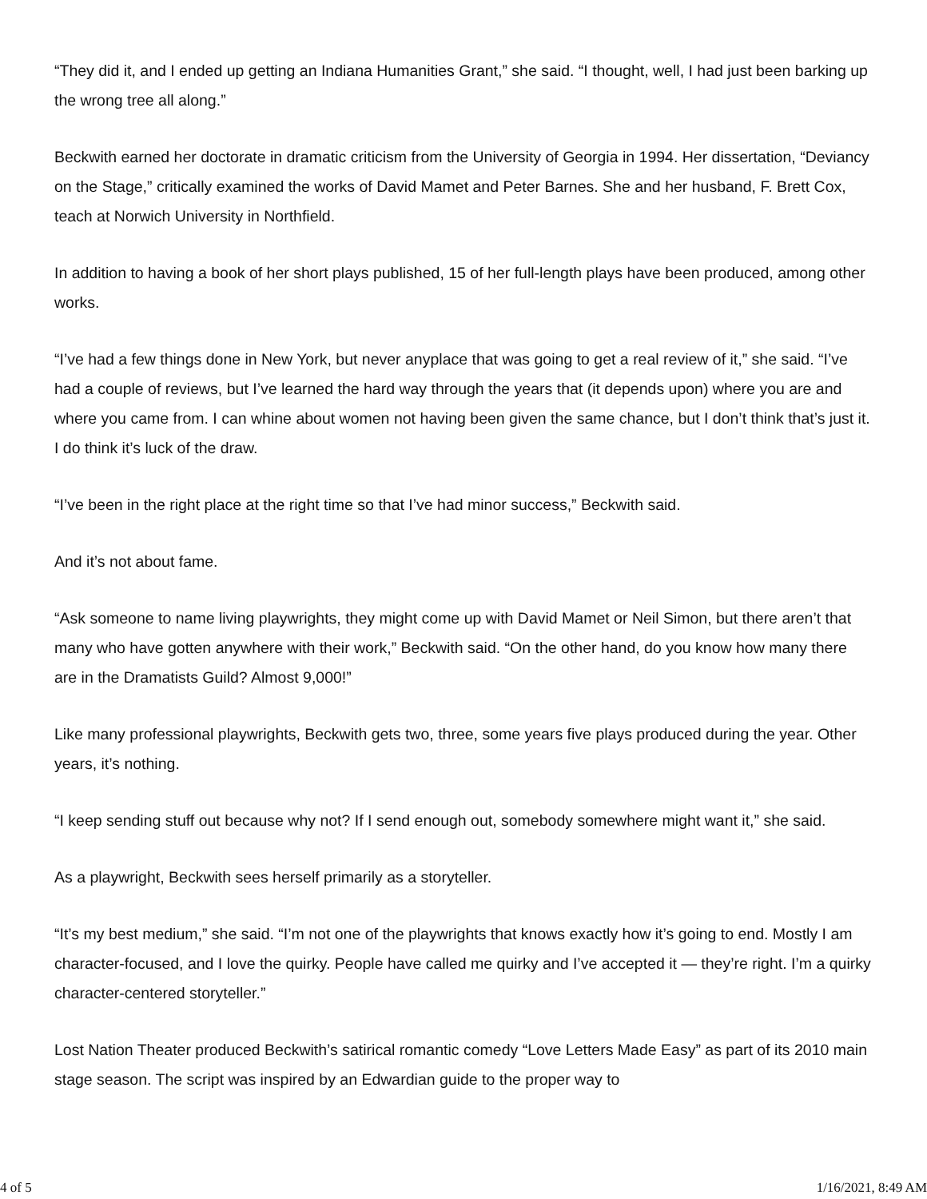“They did it, and I ended up getting an Indiana Humanities Grant,” she said. “I thought, well, I had just been barking up the wrong tree all along.”
Beckwith earned her doctorate in dramatic criticism from the University of Georgia in 1994. Her dissertation, “Deviancy on the Stage,” critically examined the works of David Mamet and Peter Barnes. She and her husband, F. Brett Cox, teach at Norwich University in Northfield.
In addition to having a book of her short plays published, 15 of her full-length plays have been produced, among other works.
“I’ve had a few things done in New York, but never anyplace that was going to get a real review of it,” she said. “I’ve had a couple of reviews, but I’ve learned the hard way through the years that (it depends upon) where you are and where you came from. I can whine about women not having been given the same chance, but I don’t think that’s just it. I do think it’s luck of the draw.
“I’ve been in the right place at the right time so that I’ve had minor success,” Beckwith said.
And it’s not about fame.
“Ask someone to name living playwrights, they might come up with David Mamet or Neil Simon, but there aren’t that many who have gotten anywhere with their work,” Beckwith said. “On the other hand, do you know how many there are in the Dramatists Guild? Almost 9,000!”
Like many professional playwrights, Beckwith gets two, three, some years five plays produced during the year. Other years, it’s nothing.
“I keep sending stuff out because why not? If I send enough out, somebody somewhere might want it,” she said.
As a playwright, Beckwith sees herself primarily as a storyteller.
“It’s my best medium,” she said. “I’m not one of the playwrights that knows exactly how it’s going to end. Mostly I am character-focused, and I love the quirky. People have called me quirky and I’ve accepted it — they’re right. I’m a quirky character-centered storyteller.”
Lost Nation Theater produced Beckwith’s satirical romantic comedy “Love Letters Made Easy” as part of its 2010 main stage season. The script was inspired by an Edwardian guide to the proper way to
4 of 5 1/16/2021, 8:49 AM